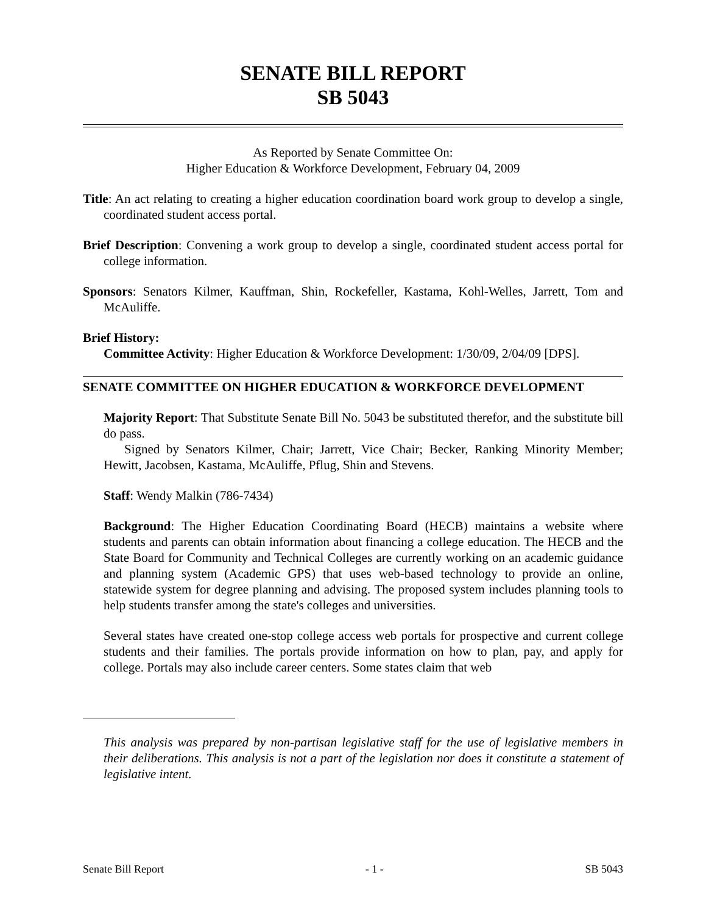SENATE BILL REPORT
SB 5043
As Reported by Senate Committee On:
Higher Education & Workforce Development, February 04, 2009
Title: An act relating to creating a higher education coordination board work group to develop a single, coordinated student access portal.
Brief Description: Convening a work group to develop a single, coordinated student access portal for college information.
Sponsors: Senators Kilmer, Kauffman, Shin, Rockefeller, Kastama, Kohl-Welles, Jarrett, Tom and McAuliffe.
Brief History:
Committee Activity: Higher Education & Workforce Development: 1/30/09, 2/04/09 [DPS].
SENATE COMMITTEE ON HIGHER EDUCATION & WORKFORCE DEVELOPMENT
Majority Report: That Substitute Senate Bill No. 5043 be substituted therefor, and the substitute bill do pass.
Signed by Senators Kilmer, Chair; Jarrett, Vice Chair; Becker, Ranking Minority Member; Hewitt, Jacobsen, Kastama, McAuliffe, Pflug, Shin and Stevens.
Staff: Wendy Malkin (786-7434)
Background: The Higher Education Coordinating Board (HECB) maintains a website where students and parents can obtain information about financing a college education. The HECB and the State Board for Community and Technical Colleges are currently working on an academic guidance and planning system (Academic GPS) that uses web-based technology to provide an online, statewide system for degree planning and advising. The proposed system includes planning tools to help students transfer among the state's colleges and universities.
Several states have created one-stop college access web portals for prospective and current college students and their families. The portals provide information on how to plan, pay, and apply for college. Portals may also include career centers. Some states claim that web
This analysis was prepared by non-partisan legislative staff for the use of legislative members in their deliberations. This analysis is not a part of the legislation nor does it constitute a statement of legislative intent.
Senate Bill Report - 1 - SB 5043